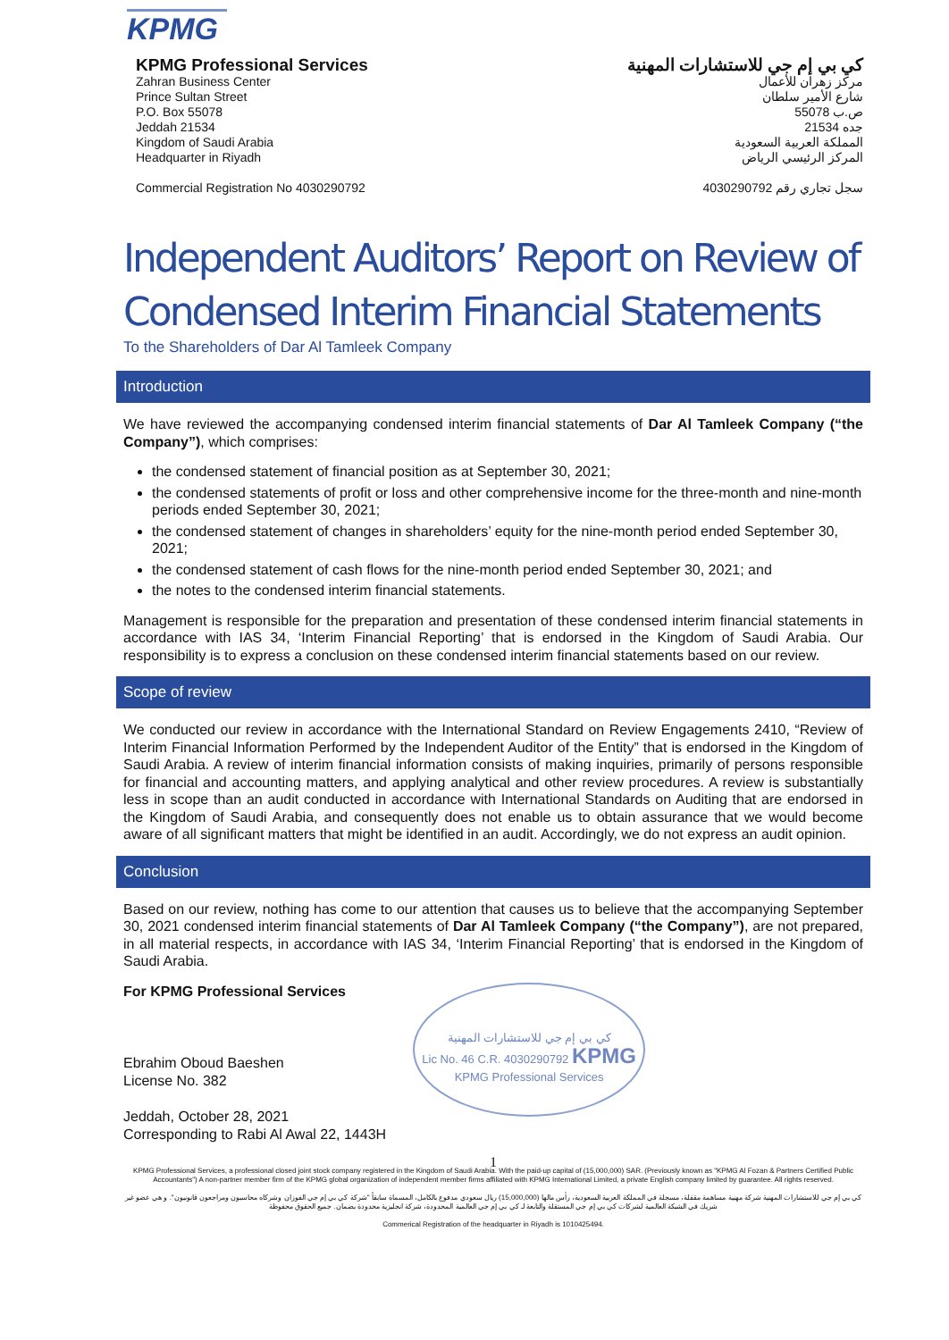KPMG
KPMG Professional Services
Zahran Business Center
Prince Sultan Street
P.O. Box 55078
Jeddah 21534
Kingdom of Saudi Arabia
Headquarter in Riyadh
Commercial Registration No 4030290792
كي بي إم جي للاستشارات المهنية
مركز زهران للأعمال
شارع الأمير سلطان
ص.ب 55078
جده 21534
المملكة العربية السعودية
المركز الرئيسي الرياض
سجل تجاري رقم 4030290792
Independent Auditors’ Report on Review of Condensed Interim Financial Statements
To the Shareholders of Dar Al Tamleek Company
Introduction
We have reviewed the accompanying condensed interim financial statements of Dar Al Tamleek Company (“the Company”), which comprises:
the condensed statement of financial position as at September 30, 2021;
the condensed statements of profit or loss and other comprehensive income for the three-month and nine-month periods ended September 30, 2021;
the condensed statement of changes in shareholders’ equity for the nine-month period ended September 30, 2021;
the condensed statement of cash flows for the nine-month period ended September 30, 2021; and
the notes to the condensed interim financial statements.
Management is responsible for the preparation and presentation of these condensed interim financial statements in accordance with IAS 34, ‘Interim Financial Reporting’ that is endorsed in the Kingdom of Saudi Arabia. Our responsibility is to express a conclusion on these condensed interim financial statements based on our review.
Scope of review
We conducted our review in accordance with the International Standard on Review Engagements 2410, “Review of Interim Financial Information Performed by the Independent Auditor of the Entity” that is endorsed in the Kingdom of Saudi Arabia. A review of interim financial information consists of making inquiries, primarily of persons responsible for financial and accounting matters, and applying analytical and other review procedures. A review is substantially less in scope than an audit conducted in accordance with International Standards on Auditing that are endorsed in the Kingdom of Saudi Arabia, and consequently does not enable us to obtain assurance that we would become aware of all significant matters that might be identified in an audit. Accordingly, we do not express an audit opinion.
Conclusion
Based on our review, nothing has come to our attention that causes us to believe that the accompanying September 30, 2021 condensed interim financial statements of Dar Al Tamleek Company (“the Company”), are not prepared, in all material respects, in accordance with IAS 34, ‘Interim Financial Reporting’ that is endorsed in the Kingdom of Saudi Arabia.
For KPMG Professional Services
Ebrahim Oboud Baeshen
License No. 382
Jeddah, October 28, 2021
Corresponding to Rabi Al Awal 22, 1443H
كي بي إم جي للاستشارات المهنية
Lic No. 46 C.R. 4030290792 KPMG
KPMG Professional Services
1
KPMG Professional Services, a professional closed joint stock company registered in the Kingdom of Saudi Arabia. With the paid-up capital of (15,000,000) SAR. (Previously known as "KPMG Al Fozan & Partners Certified Public Accountants") A non-partner member firm of the KPMG global organization of independent member firms affiliated with KPMG International Limited, a private English company limited by guarantee. All rights reserved.
كي بي إم جي للاستشارات المهنية شركة مهنية مساهمة مقفلة، مسجلة في المملكة العربية السعودية، رأس مالها (15,000,000) ريال سعودي مدفوع بالكامل، المسماة سابقاً "شركة كي بي إم جي الفوزان وشركاه محاسبون ومراجعون قانونيون". و هي عضو غير شريك في الشبكة العالمية لشركات كي بي إم جي المستقلة والتابعة لـ كي بي إم جي العالمية المحدودة، شركة انجليزية محدودة بضمان. جميع الحقوق محفوظة
Commerical Registration of the headquarter in Riyadh is 1010425494.